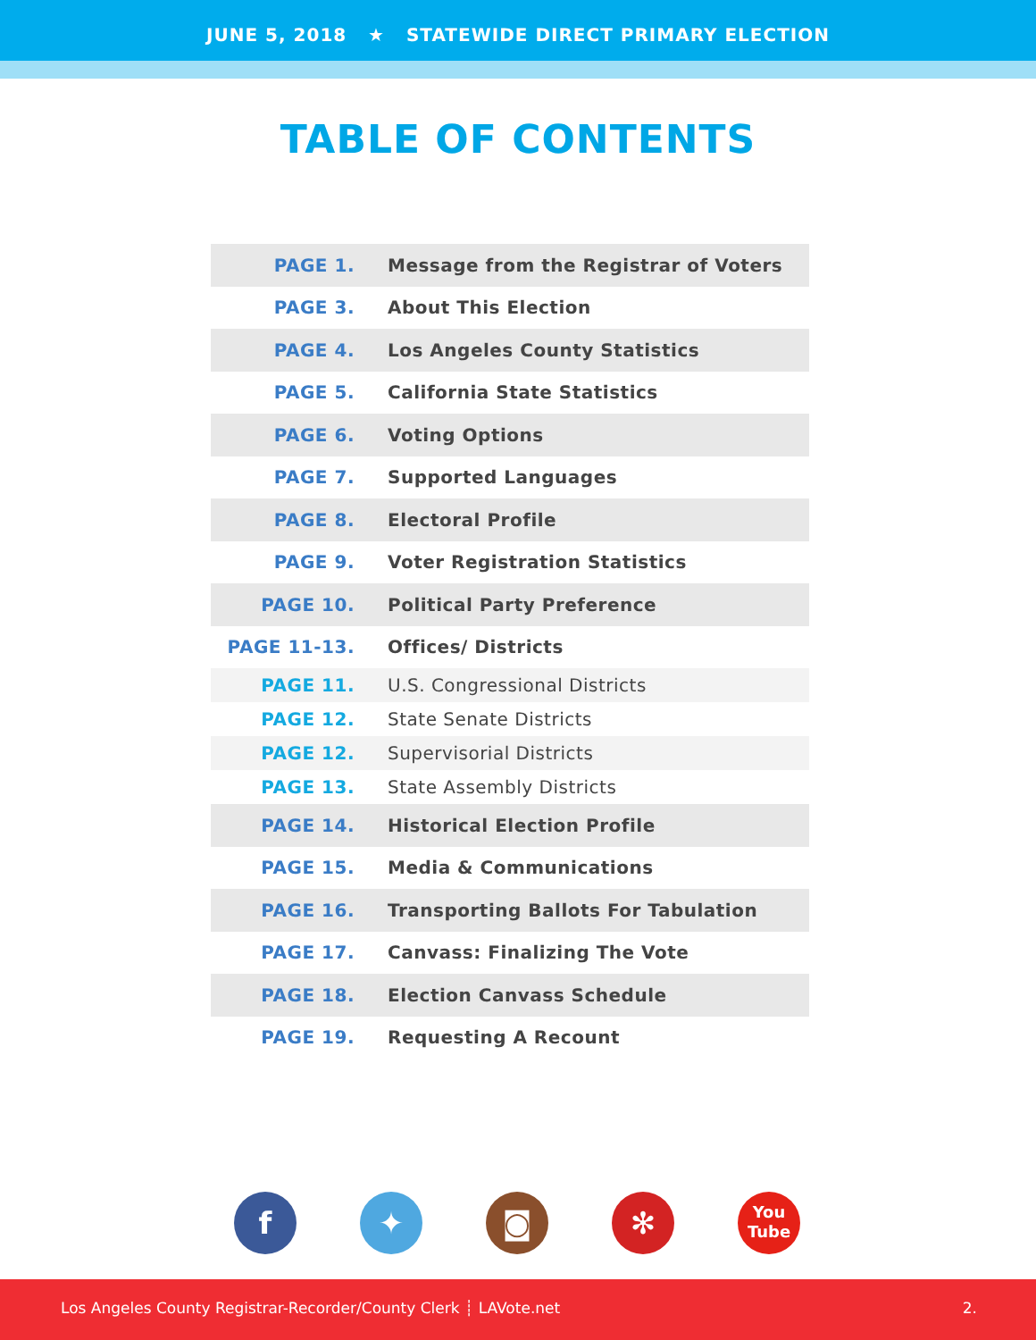JUNE 5, 2018 ★ STATEWIDE DIRECT PRIMARY ELECTION
TABLE OF CONTENTS
| PAGE 1. | Message from the Registrar of Voters |
| PAGE 3. | About This Election |
| PAGE 4. | Los Angeles County Statistics |
| PAGE 5. | California State Statistics |
| PAGE 6. | Voting Options |
| PAGE 7. | Supported Languages |
| PAGE 8. | Electoral Profile |
| PAGE 9. | Voter Registration Statistics |
| PAGE 10. | Political Party Preference |
| PAGE 11-13. | Offices/ Districts |
| PAGE 11. | U.S. Congressional Districts |
| PAGE 12. | State Senate Districts |
| PAGE 12. | Supervisorial Districts |
| PAGE 13. | State Assembly Districts |
| PAGE 14. | Historical Election Profile |
| PAGE 15. | Media & Communications |
| PAGE 16. | Transporting Ballots For Tabulation |
| PAGE 17. | Canvass: Finalizing The Vote |
| PAGE 18. | Election Canvass Schedule |
| PAGE 19. | Requesting A Recount |
f ✦ ◙ ✻
You
Tube
Los Angeles County Registrar-Recorder/County Clerk ┊ LAVote.net 2.